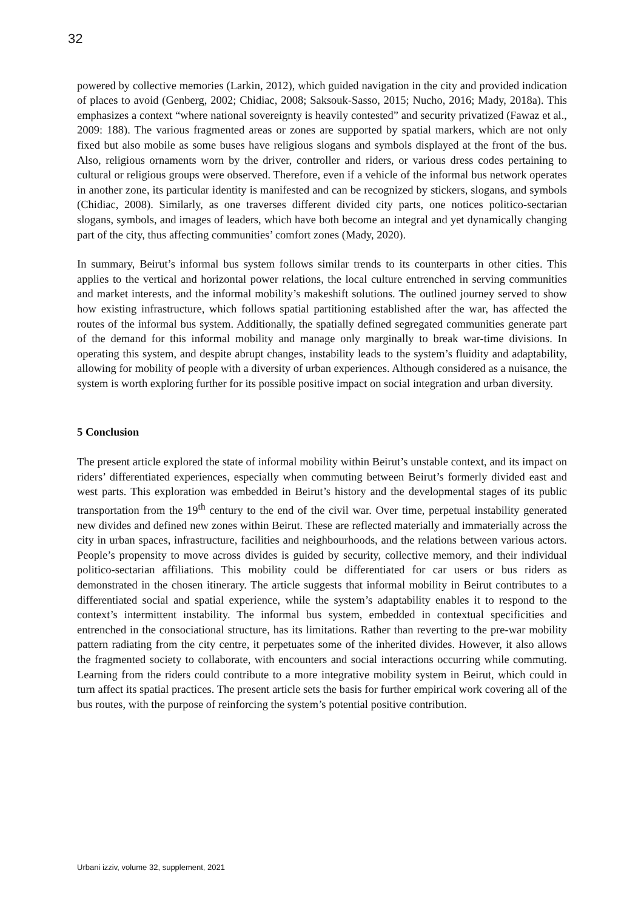32
powered by collective memories (Larkin, 2012), which guided navigation in the city and provided indication of places to avoid (Genberg, 2002; Chidiac, 2008; Saksouk-Sasso, 2015; Nucho, 2016; Mady, 2018a). This emphasizes a context “where national sovereignty is heavily contested” and security privatized (Fawaz et al., 2009: 188). The various fragmented areas or zones are supported by spatial markers, which are not only fixed but also mobile as some buses have religious slogans and symbols displayed at the front of the bus. Also, religious ornaments worn by the driver, controller and riders, or various dress codes pertaining to cultural or religious groups were observed. Therefore, even if a vehicle of the informal bus network operates in another zone, its particular identity is manifested and can be recognized by stickers, slogans, and symbols (Chidiac, 2008). Similarly, as one traverses different divided city parts, one notices politico-sectarian slogans, symbols, and images of leaders, which have both become an integral and yet dynamically changing part of the city, thus affecting communities’ comfort zones (Mady, 2020).
In summary, Beirut’s informal bus system follows similar trends to its counterparts in other cities. This applies to the vertical and horizontal power relations, the local culture entrenched in serving communities and market interests, and the informal mobility’s makeshift solutions. The outlined journey served to show how existing infrastructure, which follows spatial partitioning established after the war, has affected the routes of the informal bus system. Additionally, the spatially defined segregated communities generate part of the demand for this informal mobility and manage only marginally to break war-time divisions. In operating this system, and despite abrupt changes, instability leads to the system’s fluidity and adaptability, allowing for mobility of people with a diversity of urban experiences. Although considered as a nuisance, the system is worth exploring further for its possible positive impact on social integration and urban diversity.
5 Conclusion
The present article explored the state of informal mobility within Beirut’s unstable context, and its impact on riders’ differentiated experiences, especially when commuting between Beirut’s formerly divided east and west parts. This exploration was embedded in Beirut’s history and the developmental stages of its public transportation from the 19<sup>th</sup> century to the end of the civil war. Over time, perpetual instability generated new divides and defined new zones within Beirut. These are reflected materially and immaterially across the city in urban spaces, infrastructure, facilities and neighbourhoods, and the relations between various actors. People’s propensity to move across divides is guided by security, collective memory, and their individual politico-sectarian affiliations. This mobility could be differentiated for car users or bus riders as demonstrated in the chosen itinerary. The article suggests that informal mobility in Beirut contributes to a differentiated social and spatial experience, while the system’s adaptability enables it to respond to the context’s intermittent instability. The informal bus system, embedded in contextual specificities and entrenched in the consociational structure, has its limitations. Rather than reverting to the pre-war mobility pattern radiating from the city centre, it perpetuates some of the inherited divides. However, it also allows the fragmented society to collaborate, with encounters and social interactions occurring while commuting. Learning from the riders could contribute to a more integrative mobility system in Beirut, which could in turn affect its spatial practices. The present article sets the basis for further empirical work covering all of the bus routes, with the purpose of reinforcing the system’s potential positive contribution.
Urbani izziv, volume 32, supplement, 2021